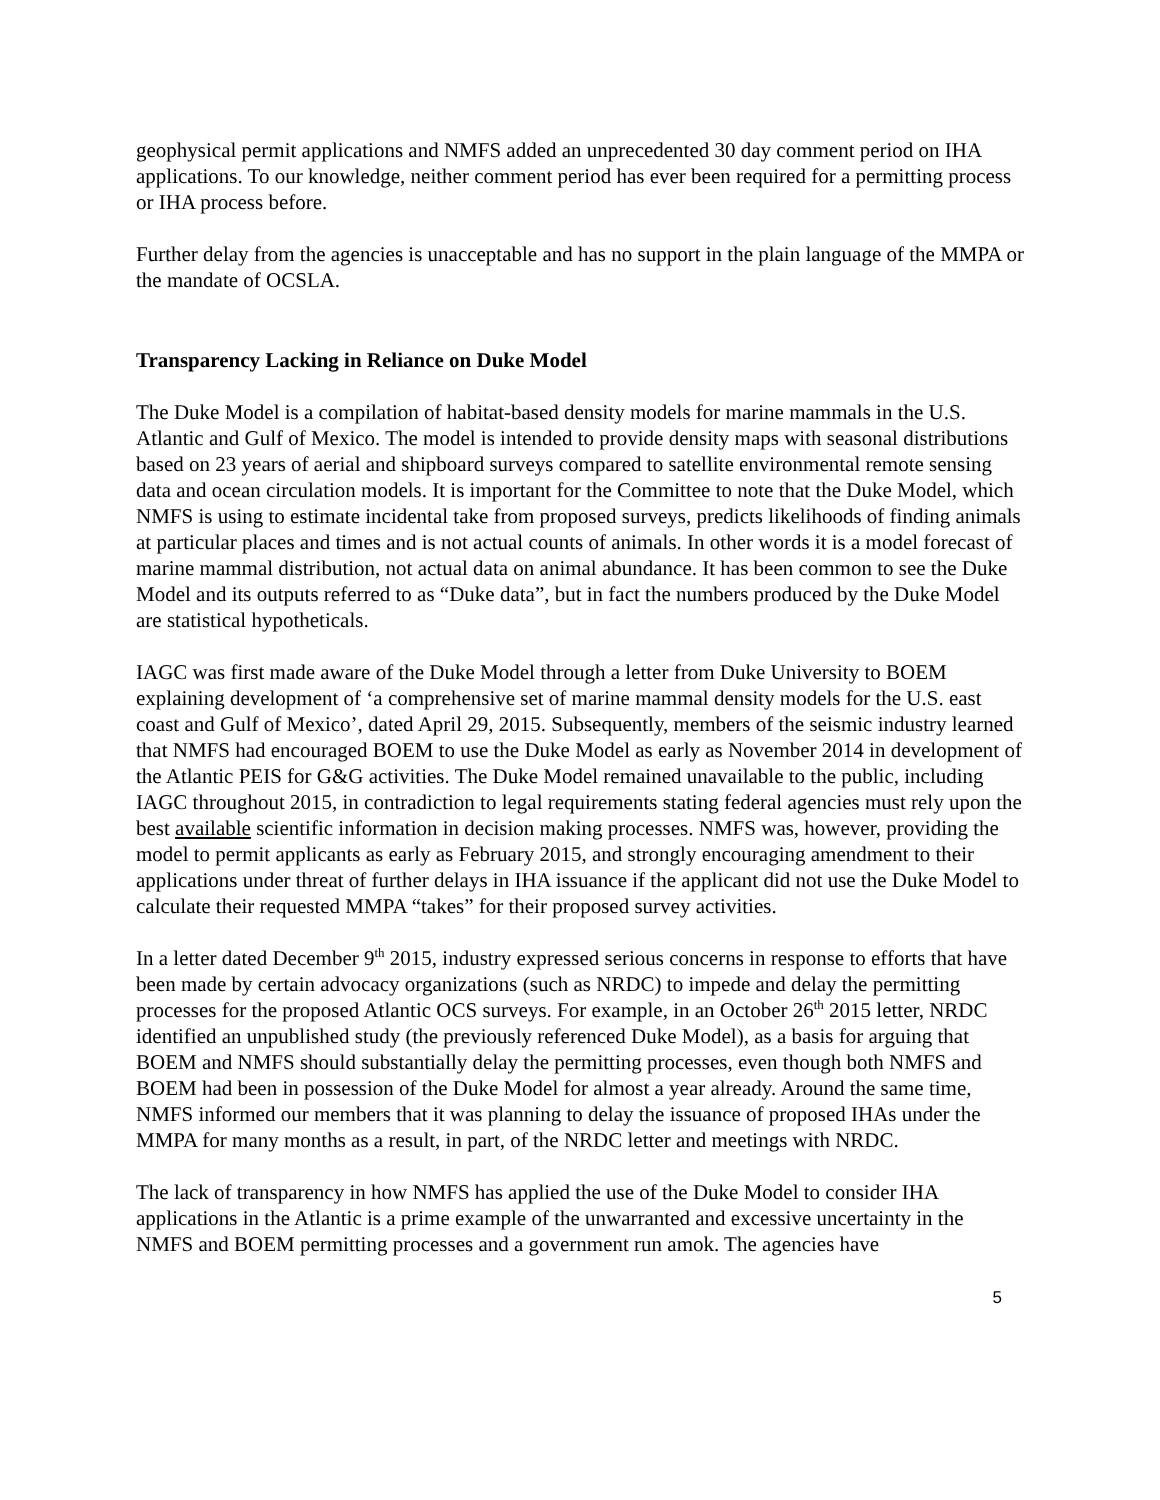geophysical permit applications and NMFS added an unprecedented 30 day comment period on IHA applications. To our knowledge, neither comment period has ever been required for a permitting process or IHA process before.
Further delay from the agencies is unacceptable and has no support in the plain language of the MMPA or the mandate of OCSLA.
Transparency Lacking in Reliance on Duke Model
The Duke Model is a compilation of habitat-based density models for marine mammals in the U.S. Atlantic and Gulf of Mexico. The model is intended to provide density maps with seasonal distributions based on 23 years of aerial and shipboard surveys compared to satellite environmental remote sensing data and ocean circulation models. It is important for the Committee to note that the Duke Model, which NMFS is using to estimate incidental take from proposed surveys, predicts likelihoods of finding animals at particular places and times and is not actual counts of animals. In other words it is a model forecast of marine mammal distribution, not actual data on animal abundance. It has been common to see the Duke Model and its outputs referred to as “Duke data”, but in fact the numbers produced by the Duke Model are statistical hypotheticals.
IAGC was first made aware of the Duke Model through a letter from Duke University to BOEM explaining development of ‘a comprehensive set of marine mammal density models for the U.S. east coast and Gulf of Mexico’, dated April 29, 2015. Subsequently, members of the seismic industry learned that NMFS had encouraged BOEM to use the Duke Model as early as November 2014 in development of the Atlantic PEIS for G&G activities. The Duke Model remained unavailable to the public, including IAGC throughout 2015, in contradiction to legal requirements stating federal agencies must rely upon the best available scientific information in decision making processes. NMFS was, however, providing the model to permit applicants as early as February 2015, and strongly encouraging amendment to their applications under threat of further delays in IHA issuance if the applicant did not use the Duke Model to calculate their requested MMPA “takes” for their proposed survey activities.
In a letter dated December 9<sup>th</sup> 2015, industry expressed serious concerns in response to efforts that have been made by certain advocacy organizations (such as NRDC) to impede and delay the permitting processes for the proposed Atlantic OCS surveys. For example, in an October 26<sup>th</sup> 2015 letter, NRDC identified an unpublished study (the previously referenced Duke Model), as a basis for arguing that BOEM and NMFS should substantially delay the permitting processes, even though both NMFS and BOEM had been in possession of the Duke Model for almost a year already. Around the same time, NMFS informed our members that it was planning to delay the issuance of proposed IHAs under the MMPA for many months as a result, in part, of the NRDC letter and meetings with NRDC.
The lack of transparency in how NMFS has applied the use of the Duke Model to consider IHA applications in the Atlantic is a prime example of the unwarranted and excessive uncertainty in the NMFS and BOEM permitting processes and a government run amok. The agencies have
5